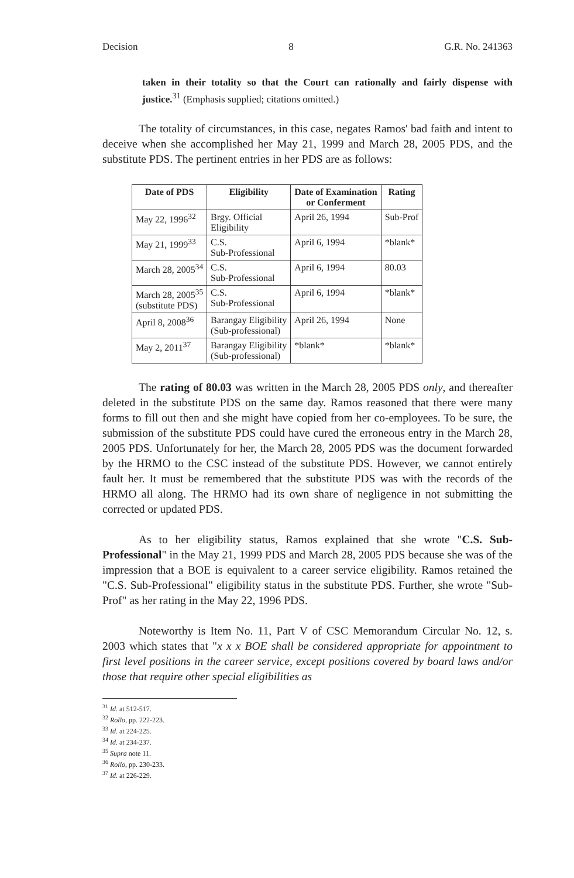Decision 8 G.R. No. 241363
taken in their totality so that the Court can rationally and fairly dispense with justice.<sup>31</sup> (Emphasis supplied; citations omitted.)
The totality of circumstances, in this case, negates Ramos' bad faith and intent to deceive when she accomplished her May 21, 1999 and March 28, 2005 PDS, and the substitute PDS. The pertinent entries in her PDS are as follows:
| Date of PDS | Eligibility | Date of Examination or Conferment | Rating |
| --- | --- | --- | --- |
| May 22, 1996<sup>32</sup> | Brgy. Official Eligibility | April 26, 1994 | Sub-Prof |
| May 21, 1999<sup>33</sup> | C.S. Sub-Professional | April 6, 1994 | *blank* |
| March 28, 2005<sup>34</sup> | C.S. Sub-Professional | April 6, 1994 | 80.03 |
| March 28, 2005<sup>35</sup> (substitute PDS) | C.S. Sub-Professional | April 6, 1994 | *blank* |
| April 8, 2008<sup>36</sup> | Barangay Eligibility (Sub-professional) | April 26, 1994 | None |
| May 2, 2011<sup>37</sup> | Barangay Eligibility (Sub-professional) | *blank* | *blank* |
The rating of 80.03 was written in the March 28, 2005 PDS only, and thereafter deleted in the substitute PDS on the same day. Ramos reasoned that there were many forms to fill out then and she might have copied from her co-employees. To be sure, the submission of the substitute PDS could have cured the erroneous entry in the March 28, 2005 PDS. Unfortunately for her, the March 28, 2005 PDS was the document forwarded by the HRMO to the CSC instead of the substitute PDS. However, we cannot entirely fault her. It must be remembered that the substitute PDS was with the records of the HRMO all along. The HRMO had its own share of negligence in not submitting the corrected or updated PDS.
As to her eligibility status, Ramos explained that she wrote "C.S. Sub-Professional" in the May 21, 1999 PDS and March 28, 2005 PDS because she was of the impression that a BOE is equivalent to a career service eligibility. Ramos retained the "C.S. Sub-Professional" eligibility status in the substitute PDS. Further, she wrote "Sub-Prof" as her rating in the May 22, 1996 PDS.
Noteworthy is Item No. 11, Part V of CSC Memorandum Circular No. 12, s. 2003 which states that "x x x BOE shall be considered appropriate for appointment to first level positions in the career service, except positions covered by board laws and/or those that require other special eligibilities as
<sup>31</sup> Id. at 512-517.
<sup>32</sup> Rollo, pp. 222-223.
<sup>33</sup> Id. at 224-225.
<sup>34</sup> Id. at 234-237.
<sup>35</sup> Supra note 11.
<sup>36</sup> Rollo, pp. 230-233.
<sup>37</sup> Id. at 226-229.